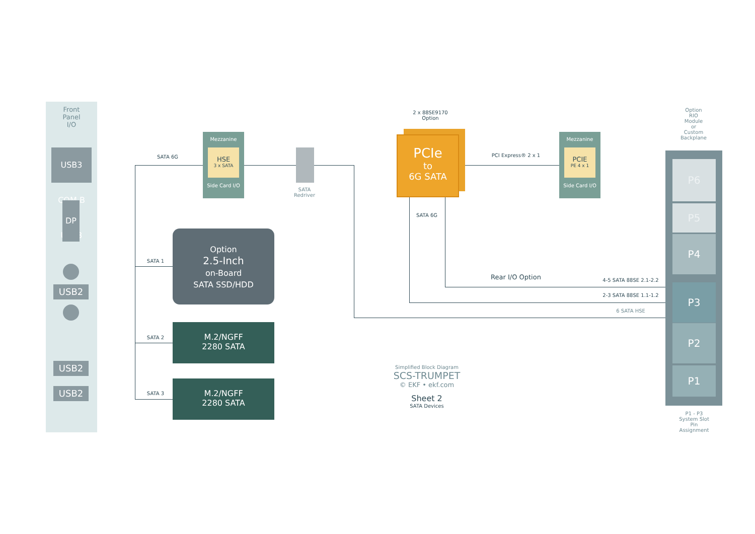Front
Panel
I/O
USB3 COM-B USB3
DP
USB2
USB2
USB2
SATA 6G
SATA 1
SATA 2
SATA 3
Mezzanine
HSE
3 x SATA
Side Card I/O
SATA
Redriver
Option
2.5-Inch
on-Board
SATA SSD/HDD
M.2/NGFF
2280 SATA
M.2/NGFF
2280 SATA
2 x 88SE9170
Option
PCIe
to
6G SATA
SATA 6G
PCI Express® 2 x 1
Mezzanine
PCIE
PE 4 x 1
Side Card I/O
Rear I/O Option 4-5 SATA 88SE 2.1-2.2
2-3 SATA 88SE 1.1-1.2
6 SATA HSE
Option
RIO
Module
or
Custom
Backplane
P6
P5
P4
P3
P2
P1
P1 - P3
System Slot
Pin
Assignment
Simplified Block Diagram
SCS-TRUMPET
© EKF • ekf.com
Sheet 2
SATA Devices